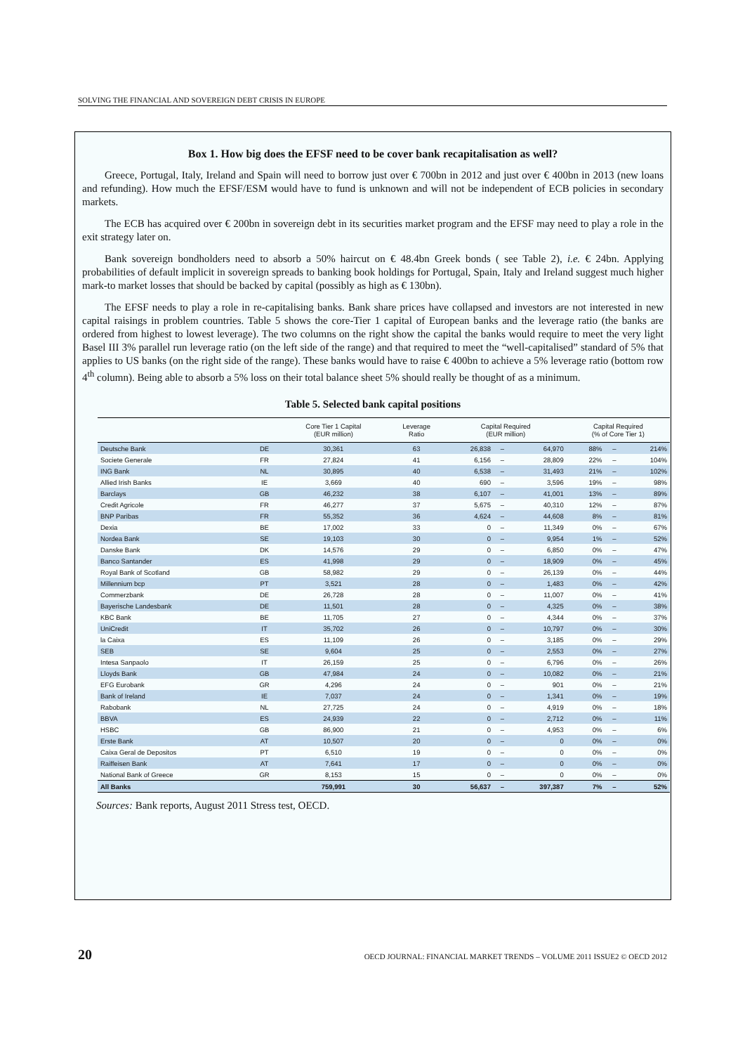SOLVING THE FINANCIAL AND SOVEREIGN DEBT CRISIS IN EUROPE
Box 1. How big does the EFSF need to be cover bank recapitalisation as well?
Greece, Portugal, Italy, Ireland and Spain will need to borrow just over € 700bn in 2012 and just over € 400bn in 2013 (new loans and refunding). How much the EFSF/ESM would have to fund is unknown and will not be independent of ECB policies in secondary markets.
The ECB has acquired over € 200bn in sovereign debt in its securities market program and the EFSF may need to play a role in the exit strategy later on.
Bank sovereign bondholders need to absorb a 50% haircut on € 48.4bn Greek bonds ( see Table 2), i.e. € 24bn. Applying probabilities of default implicit in sovereign spreads to banking book holdings for Portugal, Spain, Italy and Ireland suggest much higher mark-to market losses that should be backed by capital (possibly as high as € 130bn).
The EFSF needs to play a role in re-capitalising banks. Bank share prices have collapsed and investors are not interested in new capital raisings in problem countries. Table 5 shows the core-Tier 1 capital of European banks and the leverage ratio (the banks are ordered from highest to lowest leverage). The two columns on the right show the capital the banks would require to meet the very light Basel III 3% parallel run leverage ratio (on the left side of the range) and that required to meet the “well-capitalised” standard of 5% that applies to US banks (on the right side of the range). These banks would have to raise € 400bn to achieve a 5% leverage ratio (bottom row 4<sup>th</sup> column). Being able to absorb a 5% loss on their total balance sheet 5% should really be thought of as a minimum.
Table 5. Selected bank capital positions
| | | Core Tier 1 Capital (EUR million) | Leverage Ratio | Capital Required (EUR million) | | | Capital Required (% of Core Tier 1) | | |
| --- | --- | --- | --- | --- | --- | --- | --- | --- | --- |
| Deutsche Bank | DE | 30,361 | 63 | 26,838 | – | 64,970 | 88% | – | 214% |
| Societe Generale | FR | 27,824 | 41 | 6,156 | – | 28,809 | 22% | – | 104% |
| ING Bank | NL | 30,895 | 40 | 6,538 | – | 31,493 | 21% | – | 102% |
| Allied Irish Banks | IE | 3,669 | 40 | 690 | – | 3,596 | 19% | – | 98% |
| Barclays | GB | 46,232 | 38 | 6,107 | – | 41,001 | 13% | – | 89% |
| Credit Agricole | FR | 46,277 | 37 | 5,675 | – | 40,310 | 12% | – | 87% |
| BNP Paribas | FR | 55,352 | 36 | 4,624 | – | 44,608 | 8% | – | 81% |
| Dexia | BE | 17,002 | 33 | 0 | – | 11,349 | 0% | – | 67% |
| Nordea Bank | SE | 19,103 | 30 | 0 | – | 9,954 | 1% | – | 52% |
| Danske Bank | DK | 14,576 | 29 | 0 | – | 6,850 | 0% | – | 47% |
| Banco Santander | ES | 41,998 | 29 | 0 | – | 18,909 | 0% | – | 45% |
| Royal Bank of Scotland | GB | 58,982 | 29 | 0 | – | 26,139 | 0% | – | 44% |
| Millennium bcp | PT | 3,521 | 28 | 0 | – | 1,483 | 0% | – | 42% |
| Commerzbank | DE | 26,728 | 28 | 0 | – | 11,007 | 0% | – | 41% |
| Bayerische Landesbank | DE | 11,501 | 28 | 0 | – | 4,325 | 0% | – | 38% |
| KBC Bank | BE | 11,705 | 27 | 0 | – | 4,344 | 0% | – | 37% |
| UniCredit | IT | 35,702 | 26 | 0 | – | 10,797 | 0% | – | 30% |
| la Caixa | ES | 11,109 | 26 | 0 | – | 3,185 | 0% | – | 29% |
| SEB | SE | 9,604 | 25 | 0 | – | 2,553 | 0% | – | 27% |
| Intesa Sanpaolo | IT | 26,159 | 25 | 0 | – | 6,796 | 0% | – | 26% |
| Lloyds Bank | GB | 47,984 | 24 | 0 | – | 10,082 | 0% | – | 21% |
| EFG Eurobank | GR | 4,296 | 24 | 0 | – | 901 | 0% | – | 21% |
| Bank of Ireland | IE | 7,037 | 24 | 0 | – | 1,341 | 0% | – | 19% |
| Rabobank | NL | 27,725 | 24 | 0 | – | 4,919 | 0% | – | 18% |
| BBVA | ES | 24,939 | 22 | 0 | – | 2,712 | 0% | – | 11% |
| HSBC | GB | 86,900 | 21 | 0 | – | 4,953 | 0% | – | 6% |
| Erste Bank | AT | 10,507 | 20 | 0 | – | 0 | 0% | – | 0% |
| Caixa Geral de Depositos | PT | 6,510 | 19 | 0 | – | 0 | 0% | – | 0% |
| Raiffeisen Bank | AT | 7,641 | 17 | 0 | – | 0 | 0% | – | 0% |
| National Bank of Greece | GR | 8,153 | 15 | 0 | – | 0 | 0% | – | 0% |
| All Banks | | 759,991 | 30 | 56,637 | – | 397,387 | 7% | – | 52% |
Sources: Bank reports, August 2011 Stress test, OECD.
20 OECD JOURNAL: FINANCIAL MARKET TRENDS – VOLUME 2011 ISSUE2 © OECD 2012